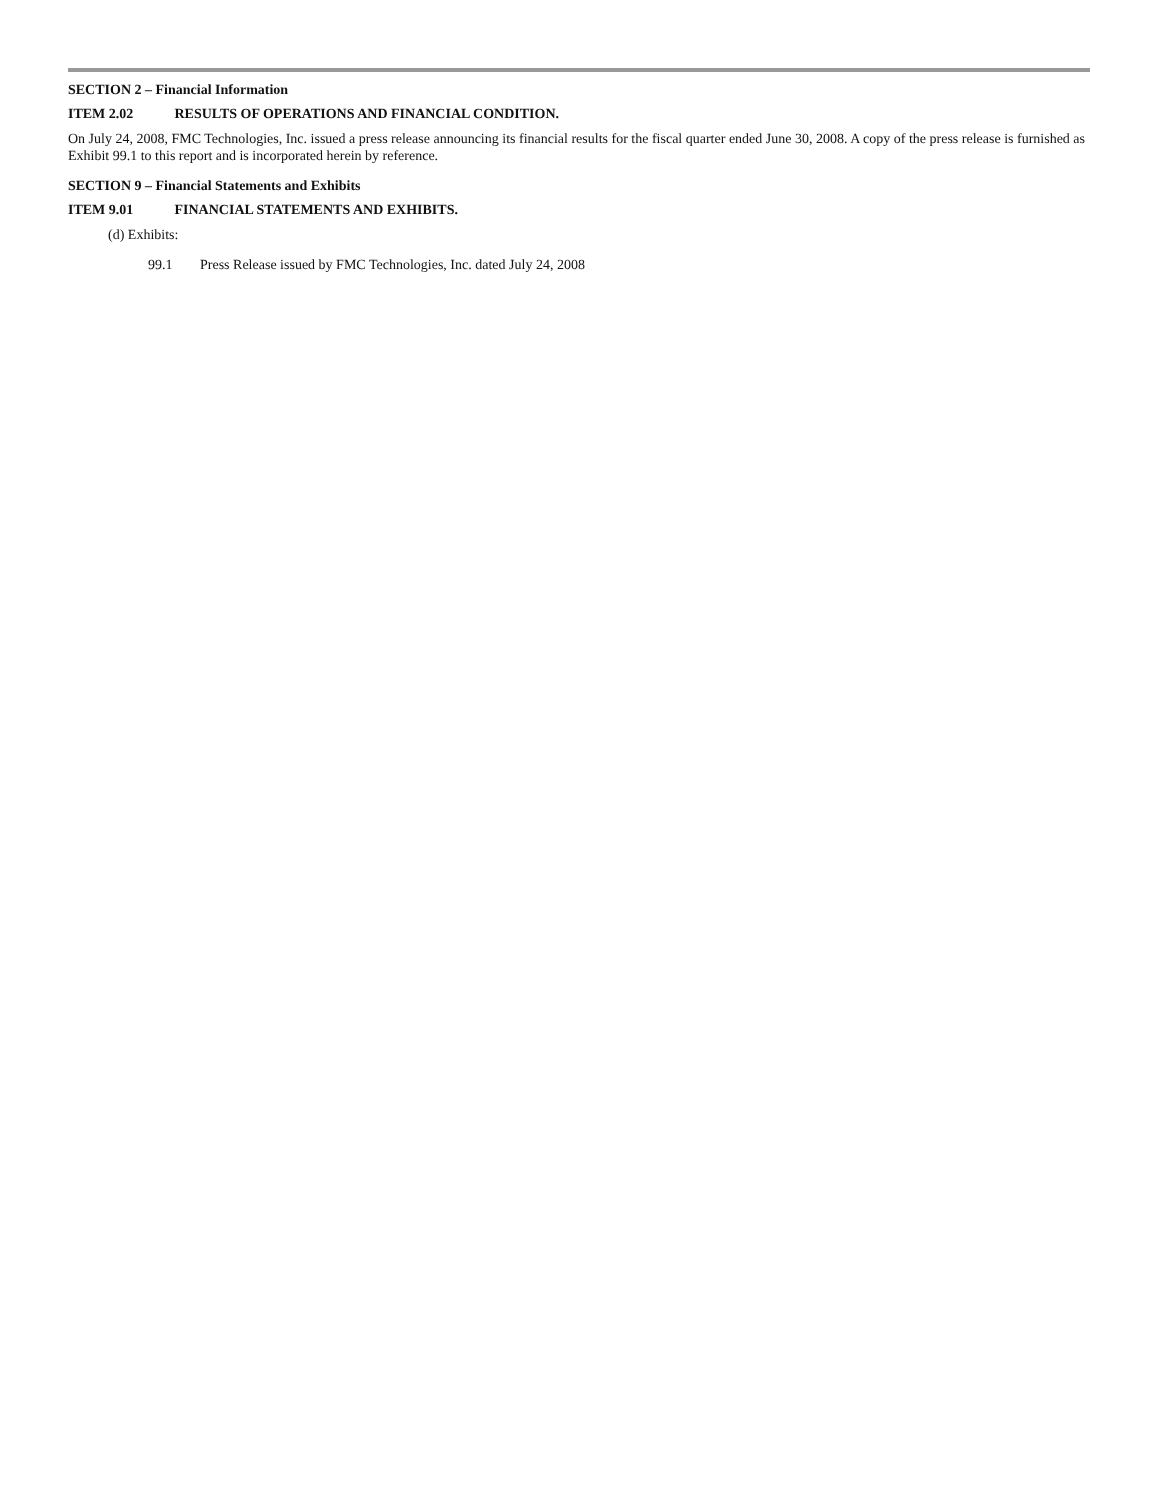SECTION 2 – Financial Information
ITEM 2.02 RESULTS OF OPERATIONS AND FINANCIAL CONDITION.
On July 24, 2008, FMC Technologies, Inc. issued a press release announcing its financial results for the fiscal quarter ended June 30, 2008. A copy of the press release is furnished as Exhibit 99.1 to this report and is incorporated herein by reference.
SECTION 9 – Financial Statements and Exhibits
ITEM 9.01 FINANCIAL STATEMENTS AND EXHIBITS.
(d) Exhibits:
99.1 Press Release issued by FMC Technologies, Inc. dated July 24, 2008